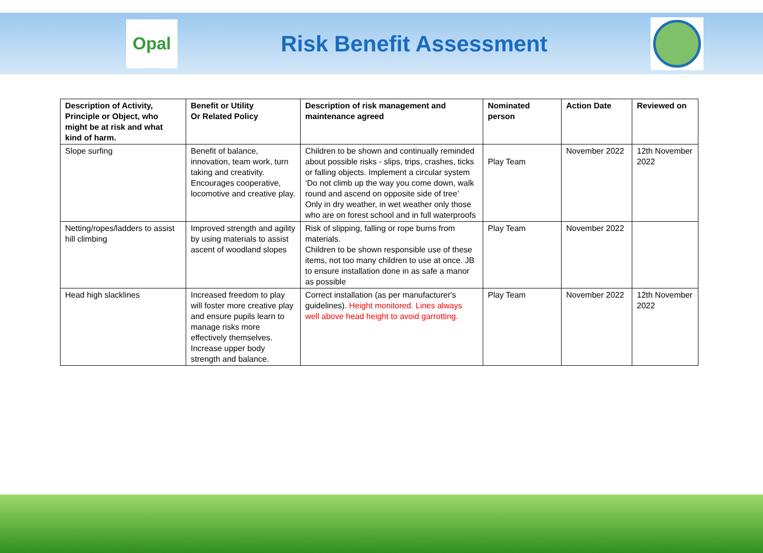Opal
Risk Benefit Assessment
| Description of Activity, Principle or Object, who might be at risk and what kind of harm. | Benefit or Utility Or Related Policy | Description of risk management and maintenance agreed | Nominated person | Action Date | Reviewed on |
| --- | --- | --- | --- | --- | --- |
| Slope surfing | Benefit of balance, innovation, team work, turn taking and creativity. Encourages cooperative, locomotive and creative play. | Children to be shown and continually reminded about possible risks - slips, trips, crashes, ticks or falling objects. Implement a circular system ‘Do not climb up the way you come down, walk round and ascend on opposite side of tree’ Only in dry weather, in wet weather only those who are on forest school and in full waterproofs | Play Team | November 2022 | 12th November 2022 |
| Netting/ropes/ladders to assist hill climbing | Improved strength and agility by using materials to assist ascent of woodland slopes | Risk of slipping, falling or rope burns from materials. Children to be shown responsible use of these items, not too many children to use at once. JB to ensure installation done in as safe a manor as possible | Play Team | November 2022 | |
| Head high slacklines | Increased freedom to play will foster more creative play and ensure pupils learn to manage risks more effectively themselves. Increase upper body strength and balance. | Correct installation (as per manufacturer's guidelines). Height monitored. Lines always well above head height to avoid garrotting. | Play Team | November 2022 | 12th November 2022 |